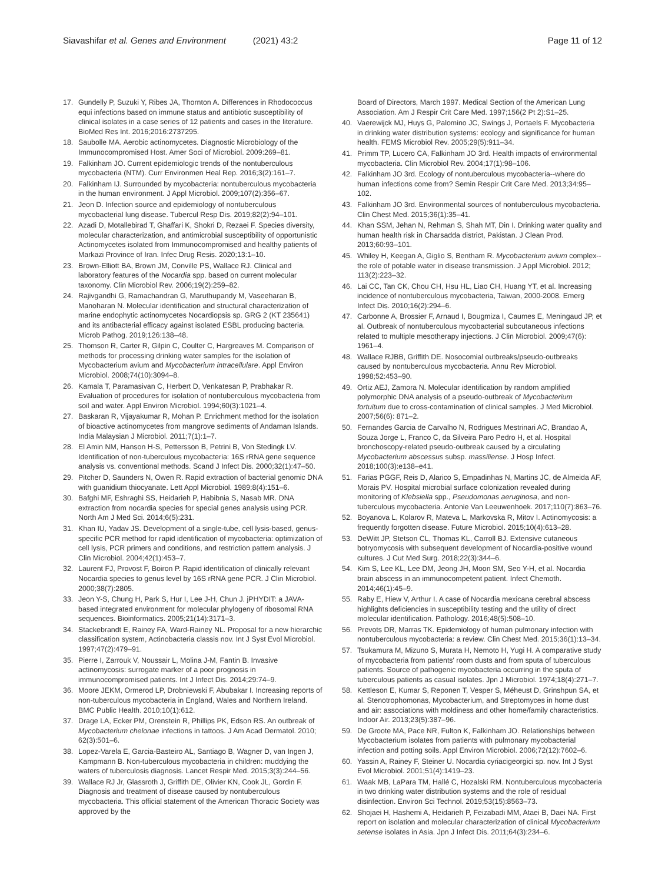Siavashifar et al. Genes and Environment (2021) 43:2 Page 11 of 12
17. Gundelly P, Suzuki Y, Ribes JA, Thornton A. Differences in Rhodococcus equi infections based on immune status and antibiotic susceptibility of clinical isolates in a case series of 12 patients and cases in the literature. BioMed Res Int. 2016;2016:2737295.
18. Saubolle MA. Aerobic actinomycetes. Diagnostic Microbiology of the Immunocompromised Host. Amer Soci of Microbiol. 2009:269–81.
19. Falkinham JO. Current epidemiologic trends of the nontuberculous mycobacteria (NTM). Curr Environmen Heal Rep. 2016;3(2):161–7.
20. Falkinham IJ. Surrounded by mycobacteria: nontuberculous mycobacteria in the human environment. J Appl Microbiol. 2009;107(2):356–67.
21. Jeon D. Infection source and epidemiology of nontuberculous mycobacterial lung disease. Tubercul Resp Dis. 2019;82(2):94–101.
22. Azadi D, Motallebirad T, Ghaffari K, Shokri D, Rezaei F. Species diversity, molecular characterization, and antimicrobial susceptibility of opportunistic Actinomycetes isolated from Immunocompromised and healthy patients of Markazi Province of Iran. Infec Drug Resis. 2020;13:1–10.
23. Brown-Elliott BA, Brown JM, Conville PS, Wallace RJ. Clinical and laboratory features of the Nocardia spp. based on current molecular taxonomy. Clin Microbiol Rev. 2006;19(2):259–82.
24. Rajivgandhi G, Ramachandran G, Maruthupandy M, Vaseeharan B, Manoharan N. Molecular identification and structural characterization of marine endophytic actinomycetes Nocardiopsis sp. GRG 2 (KT 235641) and its antibacterial efficacy against isolated ESBL producing bacteria. Microb Pathog. 2019;126:138–48.
25. Thomson R, Carter R, Gilpin C, Coulter C, Hargreaves M. Comparison of methods for processing drinking water samples for the isolation of Mycobacterium avium and Mycobacterium intracellulare. Appl Environ Microbiol. 2008;74(10):3094–8.
26. Kamala T, Paramasivan C, Herbert D, Venkatesan P, Prabhakar R. Evaluation of procedures for isolation of nontuberculous mycobacteria from soil and water. Appl Environ Microbiol. 1994;60(3):1021–4.
27. Baskaran R, Vijayakumar R, Mohan P. Enrichment method for the isolation of bioactive actinomycetes from mangrove sediments of Andaman Islands. India Malaysian J Microbiol. 2011;7(1):1–7.
28. El Amin NM, Hanson H-S, Pettersson B, Petrini B, Von Stedingk LV. Identification of non-tuberculous mycobacteria: 16S rRNA gene sequence analysis vs. conventional methods. Scand J Infect Dis. 2000;32(1):47–50.
29. Pitcher D, Saunders N, Owen R. Rapid extraction of bacterial genomic DNA with guanidium thiocyanate. Lett Appl Microbiol. 1989;8(4):151–6.
30. Bafghi MF, Eshraghi SS, Heidarieh P, Habibnia S, Nasab MR. DNA extraction from nocardia species for special genes analysis using PCR. North Am J Med Sci. 2014;6(5):231.
31. Khan IU, Yadav JS. Development of a single-tube, cell lysis-based, genus-specific PCR method for rapid identification of mycobacteria: optimization of cell lysis, PCR primers and conditions, and restriction pattern analysis. J Clin Microbiol. 2004;42(1):453–7.
32. Laurent FJ, Provost F, Boiron P. Rapid identification of clinically relevant Nocardia species to genus level by 16S rRNA gene PCR. J Clin Microbiol. 2000;38(7):2805.
33. Jeon Y-S, Chung H, Park S, Hur I, Lee J-H, Chun J. jPHYDIT: a JAVA-based integrated environment for molecular phylogeny of ribosomal RNA sequences. Bioinformatics. 2005;21(14):3171–3.
34. Stackebrandt E, Rainey FA, Ward-Rainey NL. Proposal for a new hierarchic classification system, Actinobacteria classis nov. Int J Syst Evol Microbiol. 1997;47(2):479–91.
35. Pierre I, Zarrouk V, Noussair L, Molina J-M, Fantin B. Invasive actinomycosis: surrogate marker of a poor prognosis in immunocompromised patients. Int J Infect Dis. 2014;29:74–9.
36. Moore JEKM, Ormerod LP, Drobniewski F, Abubakar I. Increasing reports of non-tuberculous mycobacteria in England, Wales and Northern Ireland. BMC Public Health. 2010;10(1):612.
37. Drage LA, Ecker PM, Orenstein R, Phillips PK, Edson RS. An outbreak of Mycobacterium chelonae infections in tattoos. J Am Acad Dermatol. 2010; 62(3):501–6.
38. Lopez-Varela E, Garcia-Basteiro AL, Santiago B, Wagner D, van Ingen J, Kampmann B. Non-tuberculous mycobacteria in children: muddying the waters of tuberculosis diagnosis. Lancet Respir Med. 2015;3(3):244–56.
39. Wallace RJ Jr, Glassroth J, Griffith DE, Olivier KN, Cook JL, Gordin F. Diagnosis and treatment of disease caused by nontuberculous mycobacteria. This official statement of the American Thoracic Society was approved by the
Board of Directors, March 1997. Medical Section of the American Lung Association. Am J Respir Crit Care Med. 1997;156(2 Pt 2):S1–25.
40. Vaerewijck MJ, Huys G, Palomino JC, Swings J, Portaels F. Mycobacteria in drinking water distribution systems: ecology and significance for human health. FEMS Microbiol Rev. 2005;29(5):911–34.
41. Primm TP, Lucero CA, Falkinham JO 3rd. Health impacts of environmental mycobacteria. Clin Microbiol Rev. 2004;17(1):98–106.
42. Falkinham JO 3rd. Ecology of nontuberculous mycobacteria--where do human infections come from? Semin Respir Crit Care Med. 2013;34:95–102.
43. Falkinham JO 3rd. Environmental sources of nontuberculous mycobacteria. Clin Chest Med. 2015;36(1):35–41.
44. Khan SSM, Jehan N, Rehman S, Shah MT, Din I. Drinking water quality and human health risk in Charsadda district, Pakistan. J Clean Prod. 2013;60:93–101.
45. Whiley H, Keegan A, Giglio S, Bentham R. Mycobacterium avium complex--the role of potable water in disease transmission. J Appl Microbiol. 2012; 113(2):223–32.
46. Lai CC, Tan CK, Chou CH, Hsu HL, Liao CH, Huang YT, et al. Increasing incidence of nontuberculous mycobacteria, Taiwan, 2000-2008. Emerg Infect Dis. 2010;16(2):294–6.
47. Carbonne A, Brossier F, Arnaud I, Bougmiza I, Caumes E, Meningaud JP, et al. Outbreak of nontuberculous mycobacterial subcutaneous infections related to multiple mesotherapy injections. J Clin Microbiol. 2009;47(6): 1961–4.
48. Wallace RJBB, Griffith DE. Nosocomial outbreaks/pseudo-outbreaks caused by nontuberculous mycobacteria. Annu Rev Microbiol. 1998;52:453–90.
49. Ortiz AEJ, Zamora N. Molecular identification by random amplified polymorphic DNA analysis of a pseudo-outbreak of Mycobacterium fortuitum due to cross-contamination of clinical samples. J Med Microbiol. 2007;56(6): 871–2.
50. Fernandes Garcia de Carvalho N, Rodrigues Mestrinari AC, Brandao A, Souza Jorge L, Franco C, da Silveira Paro Pedro H, et al. Hospital bronchoscopy-related pseudo-outbreak caused by a circulating Mycobacterium abscessus subsp. massiliense. J Hosp Infect. 2018;100(3):e138–e41.
51. Farias PGGF, Reis D, Alarico S, Empadinhas N, Martins JC, de Almeida AF, Morais PV. Hospital microbial surface colonization revealed during monitoring of Klebsiella spp., Pseudomonas aeruginosa, and non-tuberculous mycobacteria. Antonie Van Leeuwenhoek. 2017;110(7):863–76.
52. Boyanova L, Kolarov R, Mateva L, Markovska R, Mitov I. Actinomycosis: a frequently forgotten disease. Future Microbiol. 2015;10(4):613–28.
53. DeWitt JP, Stetson CL, Thomas KL, Carroll BJ. Extensive cutaneous botryomycosis with subsequent development of Nocardia-positive wound cultures. J Cut Med Surg. 2018;22(3):344–6.
54. Kim S, Lee KL, Lee DM, Jeong JH, Moon SM, Seo Y-H, et al. Nocardia brain abscess in an immunocompetent patient. Infect Chemoth. 2014;46(1):45–9.
55. Raby E, Hiew V, Arthur I. A case of Nocardia mexicana cerebral abscess highlights deficiencies in susceptibility testing and the utility of direct molecular identification. Pathology. 2016;48(5):508–10.
56. Prevots DR, Marras TK. Epidemiology of human pulmonary infection with nontuberculous mycobacteria: a review. Clin Chest Med. 2015;36(1):13–34.
57. Tsukamura M, Mizuno S, Murata H, Nemoto H, Yugi H. A comparative study of mycobacteria from patients' room dusts and from sputa of tuberculous patients. Source of pathogenic mycobacteria occurring in the sputa of tuberculous patients as casual isolates. Jpn J Microbiol. 1974;18(4):271–7.
58. Kettleson E, Kumar S, Reponen T, Vesper S, Méheust D, Grinshpun SA, et al. Stenotrophomonas, Mycobacterium, and Streptomyces in home dust and air: associations with moldiness and other home/family characteristics. Indoor Air. 2013;23(5):387–96.
59. De Groote MA, Pace NR, Fulton K, Falkinham JO. Relationships between Mycobacterium isolates from patients with pulmonary mycobacterial infection and potting soils. Appl Environ Microbiol. 2006;72(12):7602–6.
60. Yassin A, Rainey F, Steiner U. Nocardia cyriacigeorgici sp. nov. Int J Syst Evol Microbiol. 2001;51(4):1419–23.
61. Waak MB, LaPara TM, Hallé C, Hozalski RM. Nontuberculous mycobacteria in two drinking water distribution systems and the role of residual disinfection. Environ Sci Technol. 2019;53(15):8563–73.
62. Shojaei H, Hashemi A, Heidarieh P, Feizabadi MM, Ataei B, Daei NA. First report on isolation and molecular characterization of clinical Mycobacterium setense isolates in Asia. Jpn J Infect Dis. 2011;64(3):234–6.